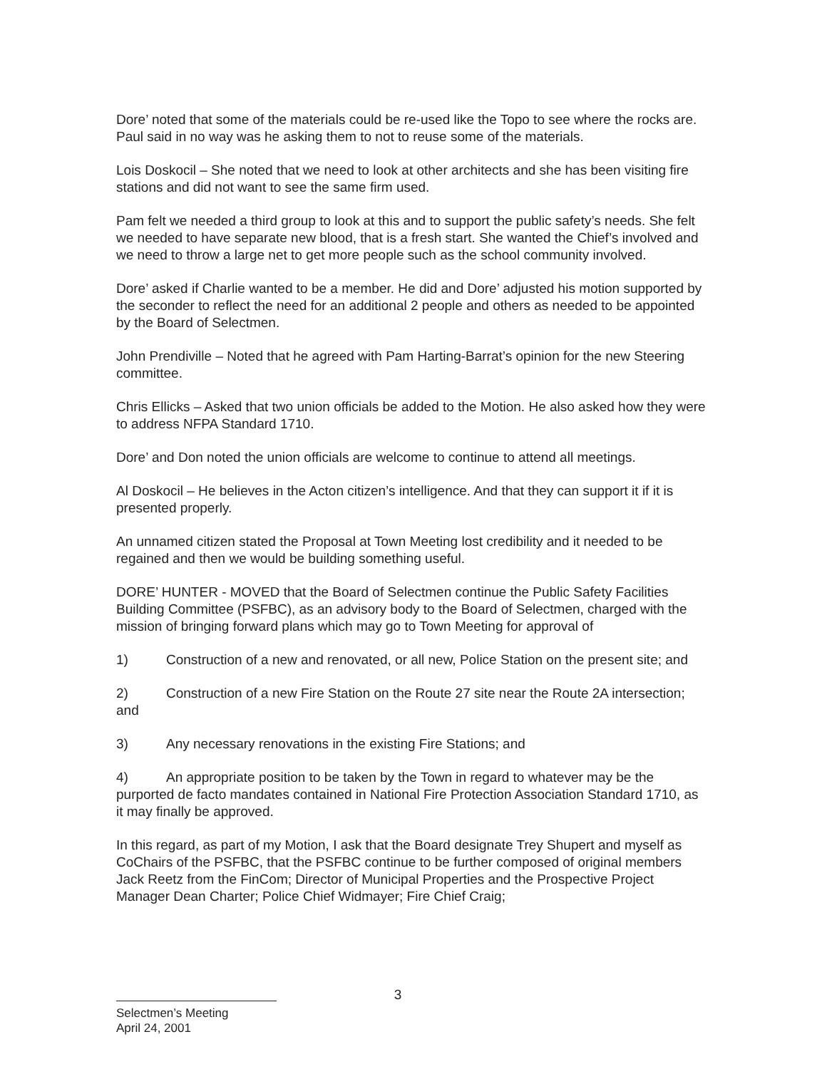Dore’ noted that some of the materials could be re-used like the Topo to see where the rocks are.
Paul said in no way was he asking them to not to reuse some of the materials.
Lois Doskocil – She noted that we need to look at other architects and she has been visiting fire stations and did not want to see the same firm used.
Pam felt we needed a third group to look at this and to support the public safety’s needs. She felt we needed to have separate new blood, that is a fresh start. She wanted the Chief’s involved and we need to throw a large net to get more people such as the school community involved.
Dore’ asked if Charlie wanted to be a member. He did and Dore’ adjusted his motion supported by the seconder to reflect the need for an additional 2 people and others as needed to be appointed by the Board of Selectmen.
John Prendiville – Noted that he agreed with Pam Harting-Barrat’s opinion for the new Steering committee.
Chris Ellicks – Asked that two union officials be added to the Motion. He also asked how they were to address NFPA Standard 1710.
Dore’ and Don noted the union officials are welcome to continue to attend all meetings.
Al Doskocil – He believes in the Acton citizen’s intelligence. And that they can support it if it is presented properly.
An unnamed citizen stated the Proposal at Town Meeting lost credibility and it needed to be regained and then we would be building something useful.
DORE’ HUNTER - MOVED that the Board of Selectmen continue the Public Safety Facilities Building Committee (PSFBC), as an advisory body to the Board of Selectmen, charged with the mission of bringing forward plans which may go to Town Meeting for approval of
1) Construction of a new and renovated, or all new, Police Station on the present site; and
2) Construction of a new Fire Station on the Route 27 site near the Route 2A intersection; and
3) Any necessary renovations in the existing Fire Stations; and
4) An appropriate position to be taken by the Town in regard to whatever may be the purported de facto mandates contained in National Fire Protection Association Standard 1710, as it may finally be approved.
In this regard, as part of my Motion, I ask that the Board designate Trey Shupert and myself as CoChairs of the PSFBC, that the PSFBC continue to be further composed of original members Jack Reetz from the FinCom; Director of Municipal Properties and the Prospective Project Manager Dean Charter; Police Chief Widmayer; Fire Chief Craig;
3
Selectmen’s Meeting
April 24, 2001